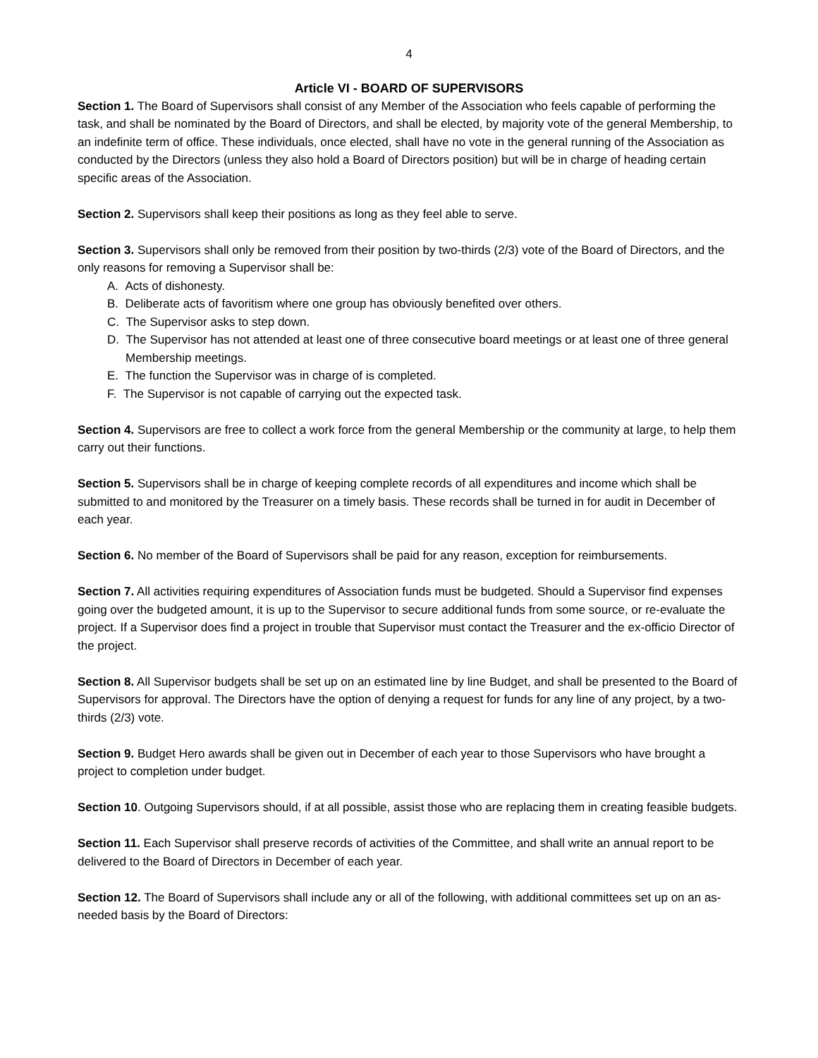4
Article VI - BOARD OF SUPERVISORS
Section 1. The Board of Supervisors shall consist of any Member of the Association who feels capable of performing the task, and shall be nominated by the Board of Directors, and shall be elected, by majority vote of the general Membership, to an indefinite term of office. These individuals, once elected, shall have no vote in the general running of the Association as conducted by the Directors (unless they also hold a Board of Directors position) but will be in charge of heading certain specific areas of the Association.
Section 2. Supervisors shall keep their positions as long as they feel able to serve.
Section 3. Supervisors shall only be removed from their position by two-thirds (2/3) vote of the Board of Directors, and the only reasons for removing a Supervisor shall be:
A. Acts of dishonesty.
B. Deliberate acts of favoritism where one group has obviously benefited over others.
C. The Supervisor asks to step down.
D. The Supervisor has not attended at least one of three consecutive board meetings or at least one of three general Membership meetings.
E. The function the Supervisor was in charge of is completed.
F. The Supervisor is not capable of carrying out the expected task.
Section 4. Supervisors are free to collect a work force from the general Membership or the community at large, to help them carry out their functions.
Section 5. Supervisors shall be in charge of keeping complete records of all expenditures and income which shall be submitted to and monitored by the Treasurer on a timely basis. These records shall be turned in for audit in December of each year.
Section 6. No member of the Board of Supervisors shall be paid for any reason, exception for reimbursements.
Section 7. All activities requiring expenditures of Association funds must be budgeted. Should a Supervisor find expenses going over the budgeted amount, it is up to the Supervisor to secure additional funds from some source, or re-evaluate the project. If a Supervisor does find a project in trouble that Supervisor must contact the Treasurer and the ex-officio Director of the project.
Section 8. All Supervisor budgets shall be set up on an estimated line by line Budget, and shall be presented to the Board of Supervisors for approval. The Directors have the option of denying a request for funds for any line of any project, by a two-thirds (2/3) vote.
Section 9. Budget Hero awards shall be given out in December of each year to those Supervisors who have brought a project to completion under budget.
Section 10. Outgoing Supervisors should, if at all possible, assist those who are replacing them in creating feasible budgets.
Section 11. Each Supervisor shall preserve records of activities of the Committee, and shall write an annual report to be delivered to the Board of Directors in December of each year.
Section 12. The Board of Supervisors shall include any or all of the following, with additional committees set up on an as-needed basis by the Board of Directors: